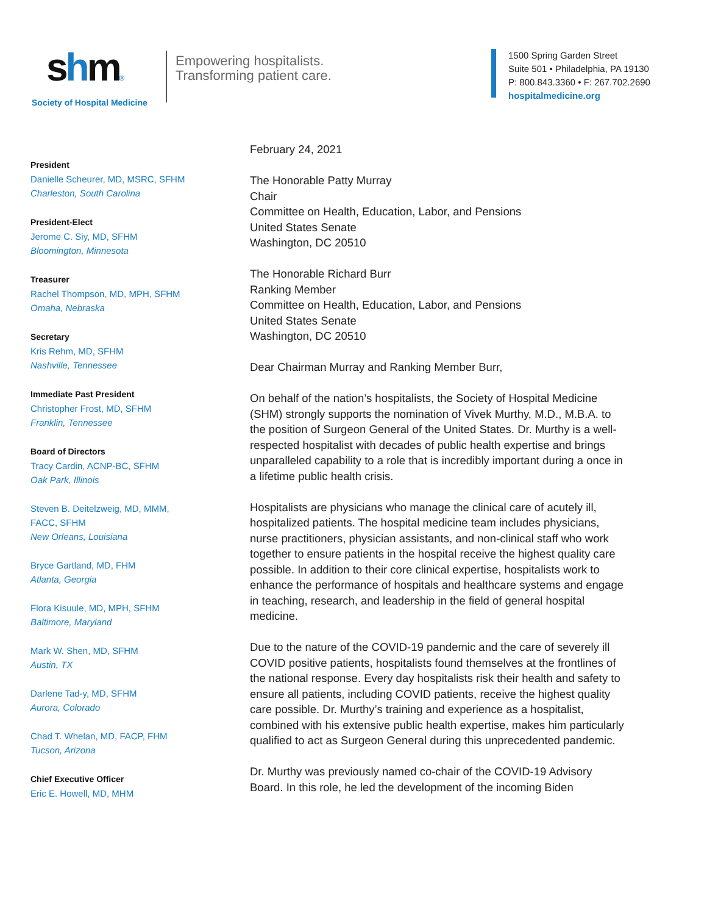shm®
Society of Hospital Medicine
Empowering hospitalists.
Transforming patient care.
1500 Spring Garden Street
Suite 501 • Philadelphia, PA 19130
P: 800.843.3360 • F: 267.702.2690
hospitalmedicine.org
President
Danielle Scheurer, MD, MSRC, SFHM
Charleston, South Carolina
President-Elect
Jerome C. Siy, MD, SFHM
Bloomington, Minnesota
Treasurer
Rachel Thompson, MD, MPH, SFHM
Omaha, Nebraska
Secretary
Kris Rehm, MD, SFHM
Nashville, Tennessee
Immediate Past President
Christopher Frost, MD, SFHM
Franklin, Tennessee
Board of Directors
Tracy Cardin, ACNP-BC, SFHM
Oak Park, Illinois
Steven B. Deitelzweig, MD, MMM,
FACC, SFHM
New Orleans, Louisiana
Bryce Gartland, MD, FHM
Atlanta, Georgia
Flora Kisuule, MD, MPH, SFHM
Baltimore, Maryland
Mark W. Shen, MD, SFHM
Austin, TX
Darlene Tad-y, MD, SFHM
Aurora, Colorado
Chad T. Whelan, MD, FACP, FHM
Tucson, Arizona
Chief Executive Officer
Eric E. Howell, MD, MHM
February 24, 2021
The Honorable Patty Murray
Chair
Committee on Health, Education, Labor, and Pensions
United States Senate
Washington, DC 20510
The Honorable Richard Burr
Ranking Member
Committee on Health, Education, Labor, and Pensions
United States Senate
Washington, DC 20510
Dear Chairman Murray and Ranking Member Burr,
On behalf of the nation’s hospitalists, the Society of Hospital Medicine (SHM) strongly supports the nomination of Vivek Murthy, M.D., M.B.A. to the position of Surgeon General of the United States. Dr. Murthy is a well-respected hospitalist with decades of public health expertise and brings unparalleled capability to a role that is incredibly important during a once in a lifetime public health crisis.
Hospitalists are physicians who manage the clinical care of acutely ill, hospitalized patients. The hospital medicine team includes physicians, nurse practitioners, physician assistants, and non-clinical staff who work together to ensure patients in the hospital receive the highest quality care possible. In addition to their core clinical expertise, hospitalists work to enhance the performance of hospitals and healthcare systems and engage in teaching, research, and leadership in the field of general hospital medicine.
Due to the nature of the COVID-19 pandemic and the care of severely ill COVID positive patients, hospitalists found themselves at the frontlines of the national response. Every day hospitalists risk their health and safety to ensure all patients, including COVID patients, receive the highest quality care possible. Dr. Murthy’s training and experience as a hospitalist, combined with his extensive public health expertise, makes him particularly qualified to act as Surgeon General during this unprecedented pandemic.
Dr. Murthy was previously named co-chair of the COVID-19 Advisory Board. In this role, he led the development of the incoming Biden